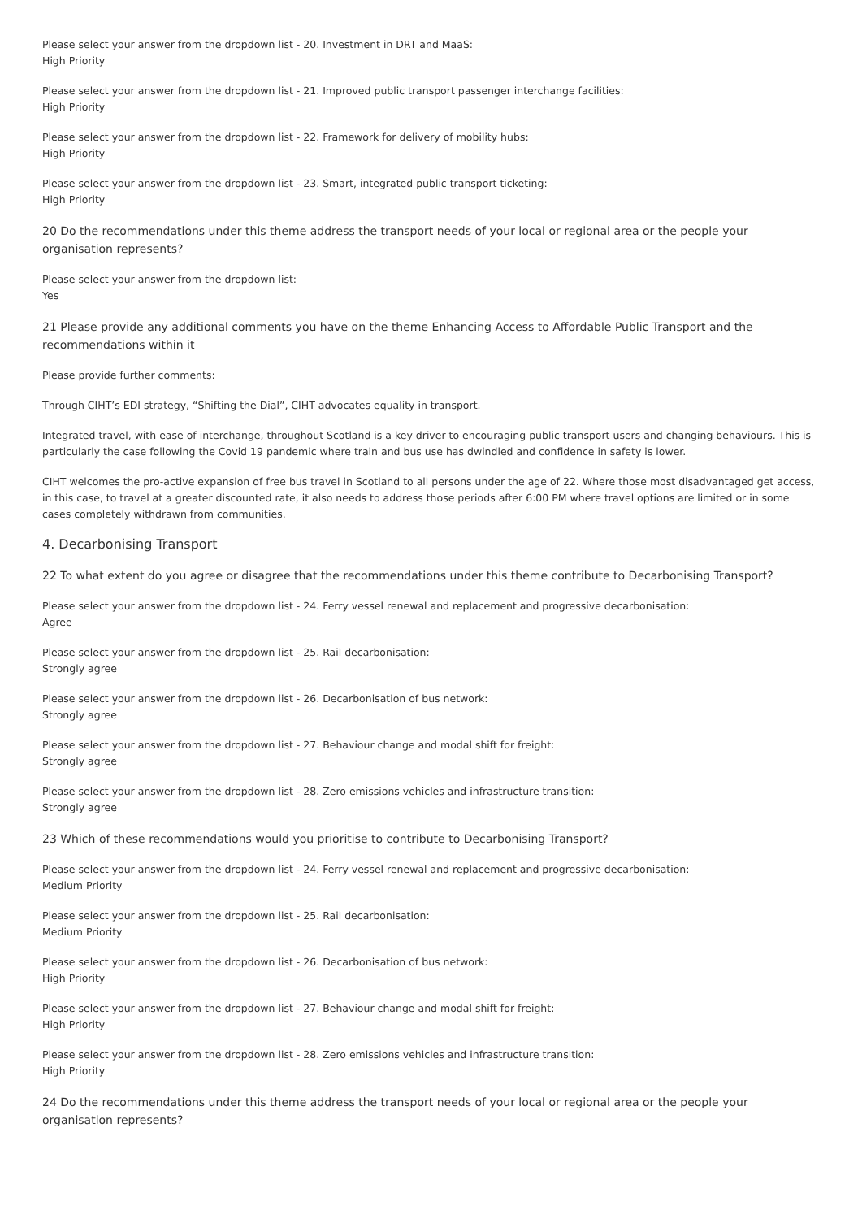Please select your answer from the dropdown list - 20. Investment in DRT and MaaS:
High Priority
Please select your answer from the dropdown list - 21. Improved public transport passenger interchange facilities:
High Priority
Please select your answer from the dropdown list - 22. Framework for delivery of mobility hubs:
High Priority
Please select your answer from the dropdown list - 23. Smart, integrated public transport ticketing:
High Priority
20 Do the recommendations under this theme address the transport needs of your local or regional area or the people your organisation represents?
Please select your answer from the dropdown list:
Yes
21 Please provide any additional comments you have on the theme Enhancing Access to Affordable Public Transport and the recommendations within it
Please provide further comments:
Through CIHT’s EDI strategy, “Shifting the Dial”, CIHT advocates equality in transport.
Integrated travel, with ease of interchange, throughout Scotland is a key driver to encouraging public transport users and changing behaviours. This is particularly the case following the Covid 19 pandemic where train and bus use has dwindled and confidence in safety is lower.
CIHT welcomes the pro-active expansion of free bus travel in Scotland to all persons under the age of 22. Where those most disadvantaged get access, in this case, to travel at a greater discounted rate, it also needs to address those periods after 6:00 PM where travel options are limited or in some cases completely withdrawn from communities.
4. Decarbonising Transport
22 To what extent do you agree or disagree that the recommendations under this theme contribute to Decarbonising Transport?
Please select your answer from the dropdown list - 24. Ferry vessel renewal and replacement and progressive decarbonisation:
Agree
Please select your answer from the dropdown list - 25. Rail decarbonisation:
Strongly agree
Please select your answer from the dropdown list - 26. Decarbonisation of bus network:
Strongly agree
Please select your answer from the dropdown list - 27. Behaviour change and modal shift for freight:
Strongly agree
Please select your answer from the dropdown list - 28. Zero emissions vehicles and infrastructure transition:
Strongly agree
23 Which of these recommendations would you prioritise to contribute to Decarbonising Transport?
Please select your answer from the dropdown list - 24. Ferry vessel renewal and replacement and progressive decarbonisation:
Medium Priority
Please select your answer from the dropdown list - 25. Rail decarbonisation:
Medium Priority
Please select your answer from the dropdown list - 26. Decarbonisation of bus network:
High Priority
Please select your answer from the dropdown list - 27. Behaviour change and modal shift for freight:
High Priority
Please select your answer from the dropdown list - 28. Zero emissions vehicles and infrastructure transition:
High Priority
24 Do the recommendations under this theme address the transport needs of your local or regional area or the people your organisation represents?